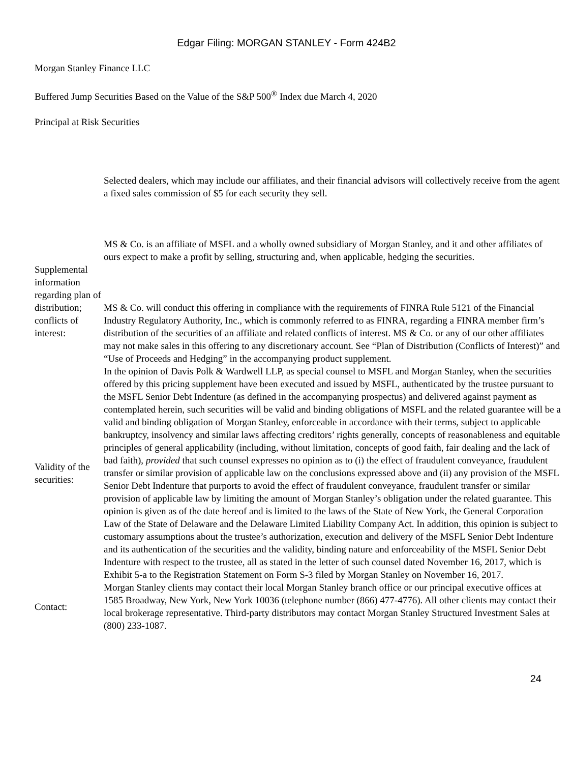Edgar Filing: MORGAN STANLEY - Form 424B2
Morgan Stanley Finance LLC
Buffered Jump Securities Based on the Value of the S&P 500<sup>®</sup> Index due March 4, 2020
Principal at Risk Securities
| | Selected dealers, which may include our affiliates, and their financial advisors will collectively receive from the agent a fixed sales commission of $5 for each security they sell. |
| Supplemental information regarding plan of distribution; conflicts of interest: | MS & Co. is an affiliate of MSFL and a wholly owned subsidiary of Morgan Stanley, and it and other affiliates of ours expect to make a profit by selling, structuring and, when applicable, hedging the securities. MS & Co. will conduct this offering in compliance with the requirements of FINRA Rule 5121 of the Financial Industry Regulatory Authority, Inc., which is commonly referred to as FINRA, regarding a FINRA member firm’s distribution of the securities of an affiliate and related conflicts of interest. MS & Co. or any of our other affiliates may not make sales in this offering to any discretionary account. See “Plan of Distribution (Conflicts of Interest)” and “Use of Proceeds and Hedging” in the accompanying product supplement. |
| Validity of the securities: | In the opinion of Davis Polk & Wardwell LLP, as special counsel to MSFL and Morgan Stanley, when the securities offered by this pricing supplement have been executed and issued by MSFL, authenticated by the trustee pursuant to the MSFL Senior Debt Indenture (as defined in the accompanying prospectus) and delivered against payment as contemplated herein, such securities will be valid and binding obligations of MSFL and the related guarantee will be a valid and binding obligation of Morgan Stanley, enforceable in accordance with their terms, subject to applicable bankruptcy, insolvency and similar laws affecting creditors’ rights generally, concepts of reasonableness and equitable principles of general applicability (including, without limitation, concepts of good faith, fair dealing and the lack of bad faith), provided that such counsel expresses no opinion as to (i) the effect of fraudulent conveyance, fraudulent transfer or similar provision of applicable law on the conclusions expressed above and (ii) any provision of the MSFL Senior Debt Indenture that purports to avoid the effect of fraudulent conveyance, fraudulent transfer or similar provision of applicable law by limiting the amount of Morgan Stanley’s obligation under the related guarantee. This opinion is given as of the date hereof and is limited to the laws of the State of New York, the General Corporation Law of the State of Delaware and the Delaware Limited Liability Company Act. In addition, this opinion is subject to customary assumptions about the trustee’s authorization, execution and delivery of the MSFL Senior Debt Indenture and its authentication of the securities and the validity, binding nature and enforceability of the MSFL Senior Debt Indenture with respect to the trustee, all as stated in the letter of such counsel dated November 16, 2017, which is Exhibit 5-a to the Registration Statement on Form S-3 filed by Morgan Stanley on November 16, 2017. |
| Contact: | Morgan Stanley clients may contact their local Morgan Stanley branch office or our principal executive offices at 1585 Broadway, New York, New York 10036 (telephone number (866) 477-4776). All other clients may contact their local brokerage representative. Third-party distributors may contact Morgan Stanley Structured Investment Sales at (800) 233-1087. |
24